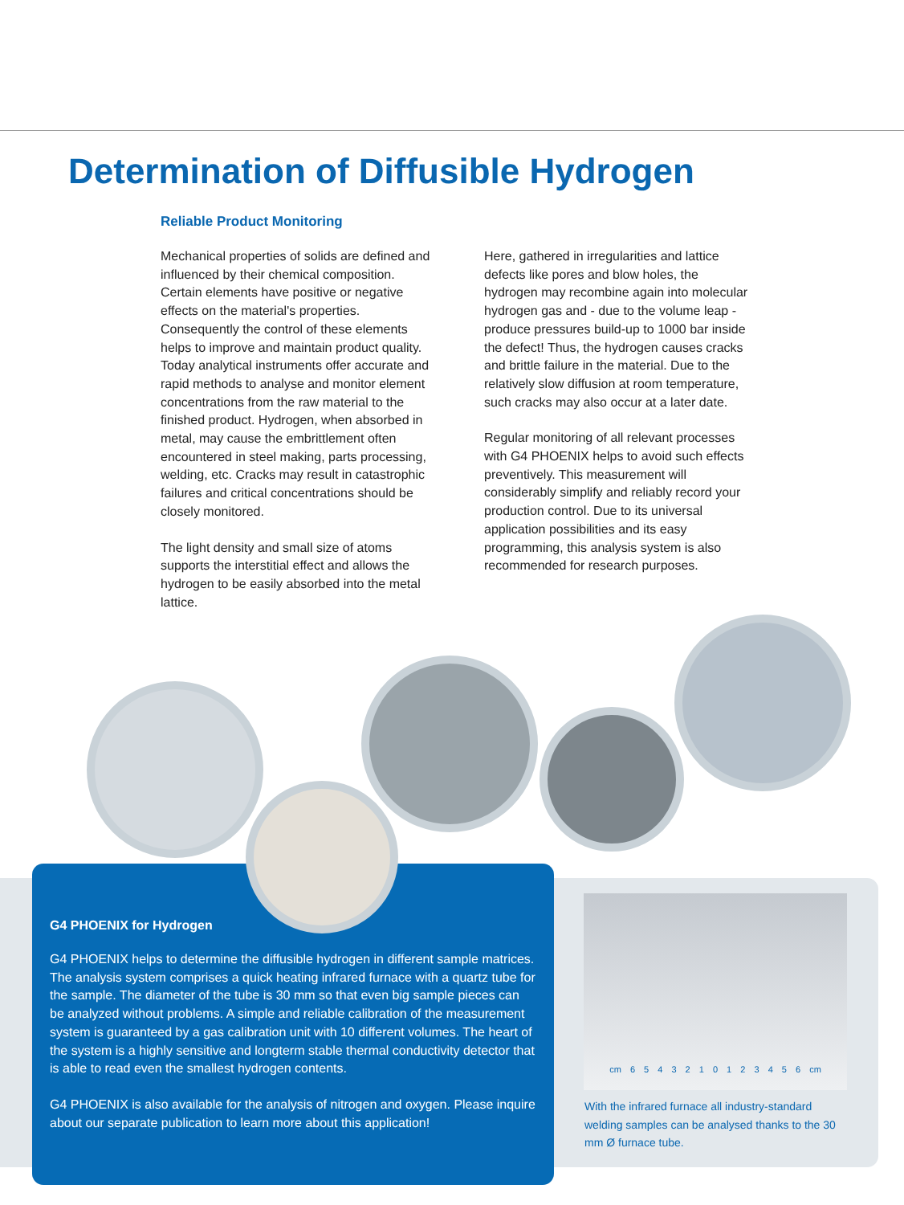Determination of Diffusible Hydrogen
Reliable Product Monitoring
Mechanical properties of solids are defined and influenced by their chemical composition. Certain elements have positive or negative effects on the material's properties. Consequently the control of these elements helps to improve and maintain product quality. Today analytical instruments offer accurate and rapid methods to analyse and monitor element concentrations from the raw material to the finished product. Hydrogen, when absorbed in metal, may cause the embrittlement often encountered in steel making, parts processing, welding, etc. Cracks may result in catastrophic failures and critical concentrations should be closely monitored.
The light density and small size of atoms supports the interstitial effect and allows the hydrogen to be easily absorbed into the metal lattice.
Here, gathered in irregularities and lattice defects like pores and blow holes, the hydrogen may recombine again into molecular hydrogen gas and - due to the volume leap - produce pressures build-up to 1000 bar inside the defect! Thus, the hydrogen causes cracks and brittle failure in the material. Due to the relatively slow diffusion at room temperature, such cracks may also occur at a later date.
Regular monitoring of all relevant processes with G4 PHOENIX helps to avoid such effects preventively. This measurement will considerably simplify and reliably record your production control. Due to its universal application possibilities and its easy programming, this analysis system is also recommended for research purposes.
G4 PHOENIX for Hydrogen
G4 PHOENIX helps to determine the diffusible hydrogen in different sample matrices. The analysis system comprises a quick heating infrared furnace with a quartz tube for the sample. The diameter of the tube is 30 mm so that even big sample pieces can be analyzed without problems. A simple and reliable calibration of the measurement system is guaranteed by a gas calibration unit with 10 different volumes. The heart of the system is a highly sensitive and longterm stable thermal conductivity detector that is able to read even the smallest hydrogen contents.
G4 PHOENIX is also available for the analysis of nitrogen and oxygen. Please inquire about our separate publication to learn more about this application!
cm 6 5 4 3 2 1 0 1 2 3 4 5 6 cm
With the infrared furnace all industry-standard welding samples can be analysed thanks to the 30 mm Ø furnace tube.